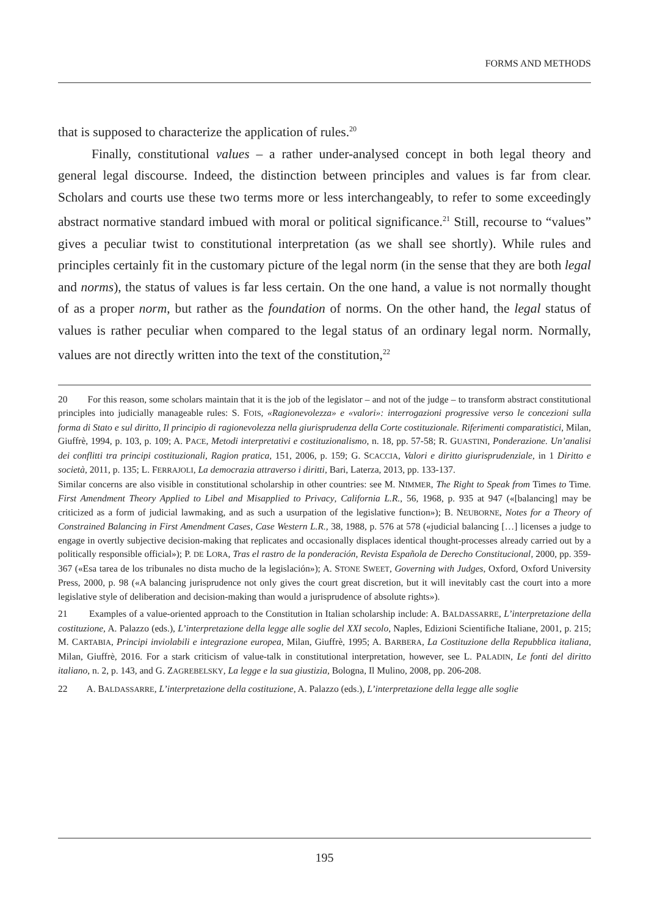FORMS AND METHODS
that is supposed to characterize the application of rules.<sup>20</sup>
Finally, constitutional values – a rather under-analysed concept in both legal theory and general legal discourse. Indeed, the distinction between principles and values is far from clear. Scholars and courts use these two terms more or less interchangeably, to refer to some exceedingly abstract normative standard imbued with moral or political significance.<sup>21</sup> Still, recourse to “values” gives a peculiar twist to constitutional interpretation (as we shall see shortly). While rules and principles certainly fit in the customary picture of the legal norm (in the sense that they are both legal and norms), the status of values is far less certain. On the one hand, a value is not normally thought of as a proper norm, but rather as the foundation of norms. On the other hand, the legal status of values is rather peculiar when compared to the legal status of an ordinary legal norm. Normally, values are not directly written into the text of the constitution,<sup>22</sup>
20 For this reason, some scholars maintain that it is the job of the legislator – and not of the judge – to transform abstract constitutional principles into judicially manageable rules: S. FOIS, «Ragionevolezza» e «valori»: interrogazioni progressive verso le concezioni sulla forma di Stato e sul diritto, Il principio di ragionevolezza nella giurisprudenza della Corte costituzionale. Riferimenti comparatistici, Milan, Giuffrè, 1994, p. 103, p. 109; A. PACE, Metodi interpretativi e costituzionalismo, n. 18, pp. 57-58; R. GUASTINI, Ponderazione. Un’analisi dei conflitti tra principi costituzionali, Ragion pratica, 151, 2006, p. 159; G. SCACCIA, Valori e diritto giurisprudenziale, in 1 Diritto e società, 2011, p. 135; L. FERRAJOLI, La democrazia attraverso i diritti, Bari, Laterza, 2013, pp. 133-137.
Similar concerns are also visible in constitutional scholarship in other countries: see M. NIMMER, The Right to Speak from Times to Time. First Amendment Theory Applied to Libel and Misapplied to Privacy, California L.R., 56, 1968, p. 935 at 947 («[balancing] may be criticized as a form of judicial lawmaking, and as such a usurpation of the legislative function»); B. NEUBORNE, Notes for a Theory of Constrained Balancing in First Amendment Cases, Case Western L.R., 38, 1988, p. 576 at 578 («judicial balancing […] licenses a judge to engage in overtly subjective decision-making that replicates and occasionally displaces identical thought-processes already carried out by a politically responsible official»); P. DE LORA, Tras el rastro de la ponderación, Revista Española de Derecho Constitucional, 2000, pp. 359-367 («Esa tarea de los tribunales no dista mucho de la legislación»); A. STONE SWEET, Governing with Judges, Oxford, Oxford University Press, 2000, p. 98 («A balancing jurisprudence not only gives the court great discretion, but it will inevitably cast the court into a more legislative style of deliberation and decision-making than would a jurisprudence of absolute rights»).
21 Examples of a value-oriented approach to the Constitution in Italian scholarship include: A. BALDASSARRE, L’interpretazione della costituzione, A. Palazzo (eds.), L’interpretazione della legge alle soglie del XXI secolo, Naples, Edizioni Scientifiche Italiane, 2001, p. 215; M. CARTABIA, Principi inviolabili e integrazione europea, Milan, Giuffrè, 1995; A. BARBERA, La Costituzione della Repubblica italiana, Milan, Giuffrè, 2016. For a stark criticism of value-talk in constitutional interpretation, however, see L. PALADIN, Le fonti del diritto italiano, n. 2, p. 143, and G. ZAGREBELSKY, La legge e la sua giustizia, Bologna, Il Mulino, 2008, pp. 206-208.
22 A. BALDASSARRE, L’interpretazione della costituzione, A. Palazzo (eds.), L’interpretazione della legge alle soglie
195